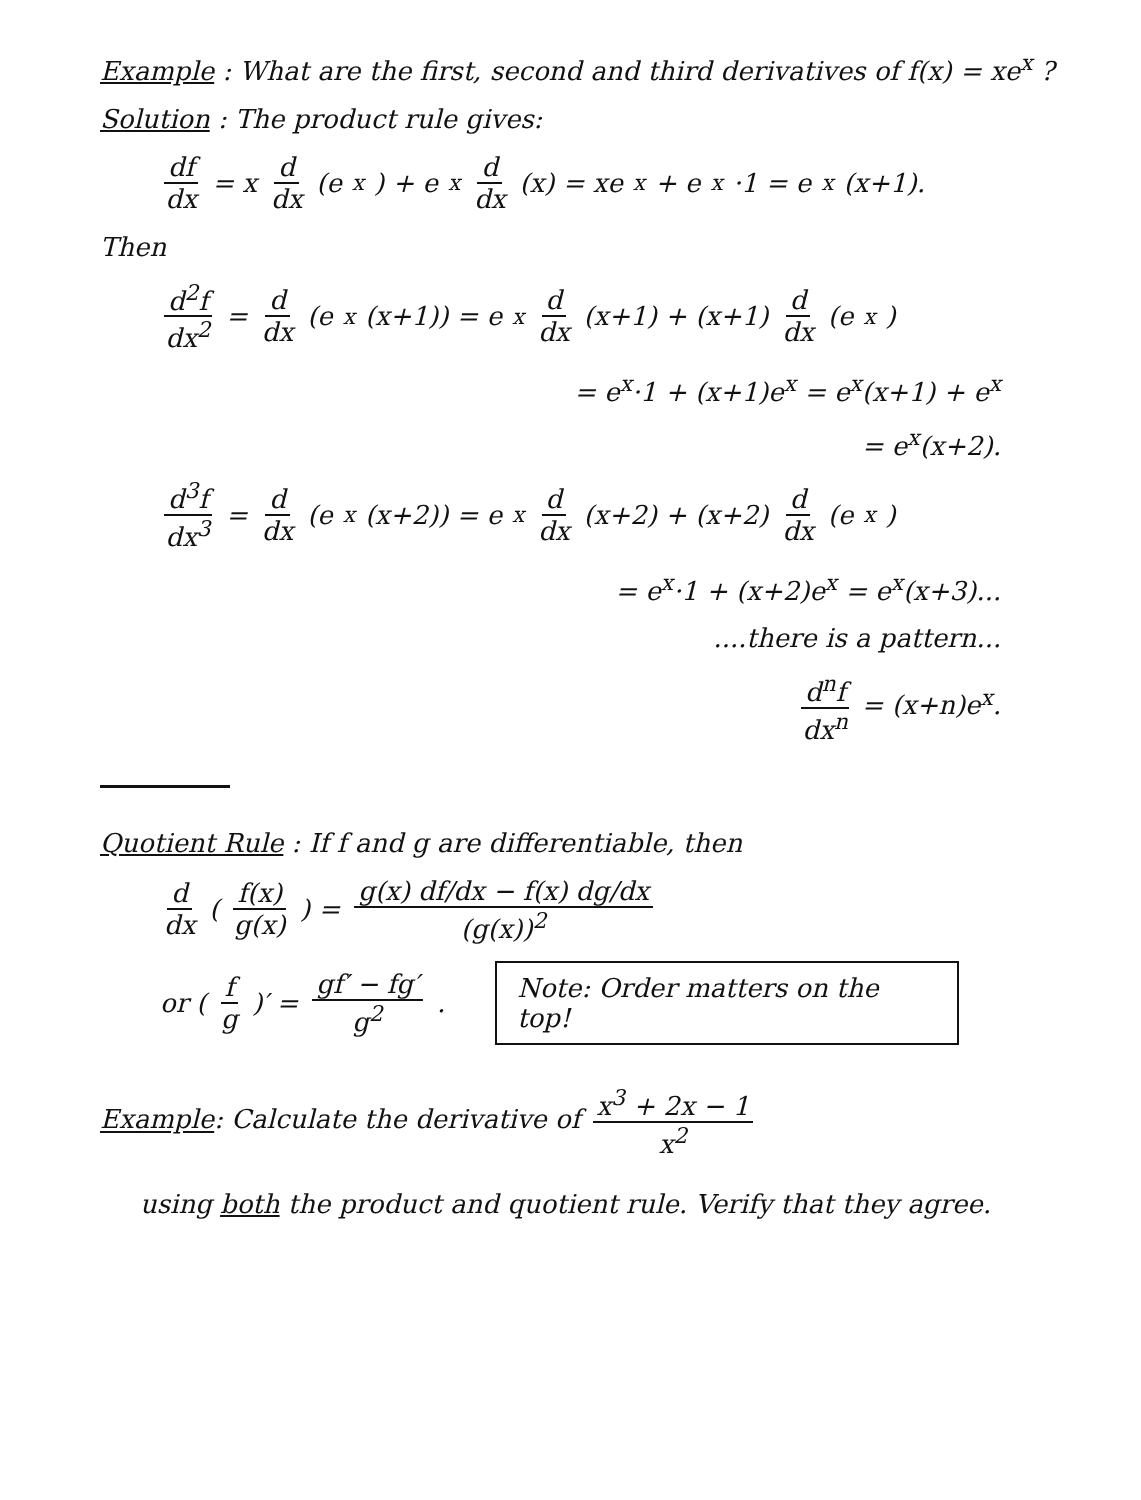Example : What are the first, second and third derivatives of f(x) = xe<sup>x</sup> ?
Solution : The product rule gives:
df dx = x d dx (e<sup>x</sup>) + e<sup>x</sup> d dx (x) = xe<sup>x</sup> + e<sup>x</sup>·1 = e<sup>x</sup>(x+1).
Then
d<sup>2</sup>f dx<sup>2</sup> = d dx (e<sup>x</sup>(x+1)) = e<sup>x</sup> d dx (x+1) + (x+1) d dx (e<sup>x</sup>)
= e<sup>x</sup>·1 + (x+1)e<sup>x</sup> = e<sup>x</sup>(x+1) + e<sup>x</sup>
= e<sup>x</sup>(x+2).
d<sup>3</sup>f dx<sup>3</sup> = d dx (e<sup>x</sup>(x+2)) = e<sup>x</sup> d dx (x+2) + (x+2) d dx (e<sup>x</sup>)
= e<sup>x</sup>·1 + (x+2)e<sup>x</sup> = e<sup>x</sup>(x+3)...
....there is a pattern...
d<sup>n</sup>f dx<sup>n</sup> = (x+n)e<sup>x</sup>.
Quotient Rule : If f and g are differentiable, then
d dx (f(x) g(x)) = g(x) df/dx − f(x) dg/dx (g(x))<sup>2</sup>
or (f g)′ = gf′ − fg′ g<sup>2</sup>.
Note: Order matters on the top!
Example: Calculate the derivative of x<sup>3</sup> + 2x − 1 x<sup>2</sup>
using both the product and quotient rule. Verify that they agree.